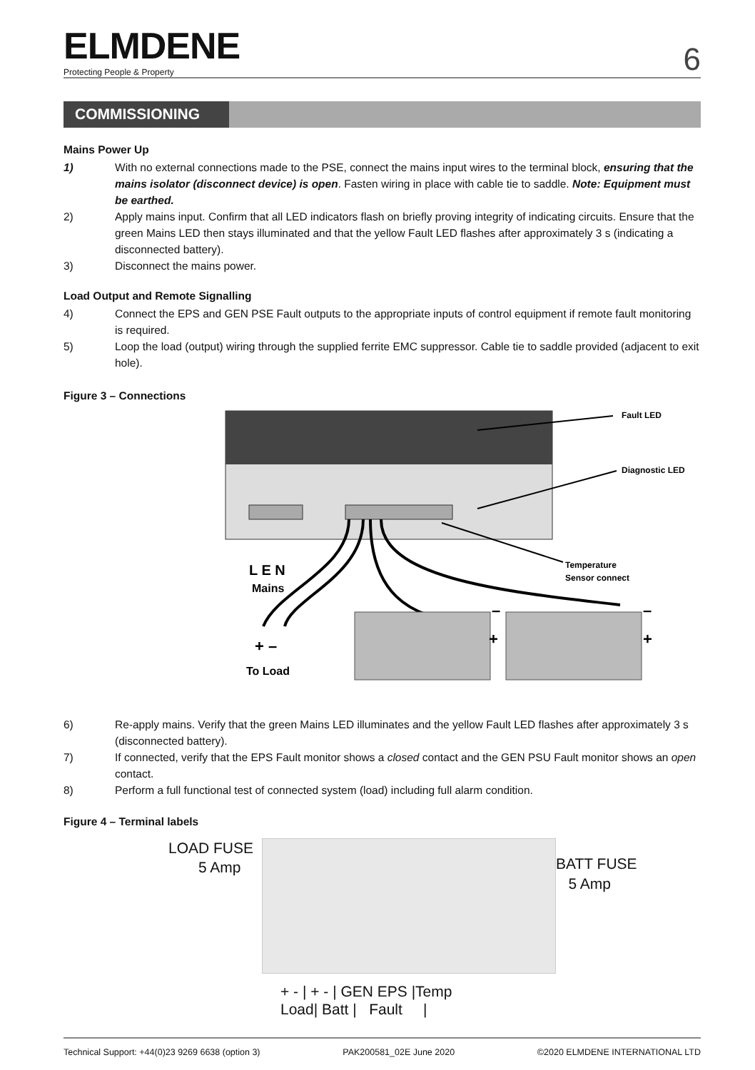ELMDENE
Protecting People & Property
6
COMMISSIONING
Mains Power Up
1) With no external connections made to the PSE, connect the mains input wires to the terminal block, ensuring that the mains isolator (disconnect device) is open. Fasten wiring in place with cable tie to saddle. Note: Equipment must be earthed.
2) Apply mains input. Confirm that all LED indicators flash on briefly proving integrity of indicating circuits. Ensure that the green Mains LED then stays illuminated and that the yellow Fault LED flashes after approximately 3 s (indicating a disconnected battery).
3) Disconnect the mains power.
Load Output and Remote Signalling
4) Connect the EPS and GEN PSE Fault outputs to the appropriate inputs of control equipment if remote fault monitoring is required.
5) Loop the load (output) wiring through the supplied ferrite EMC suppressor. Cable tie to saddle provided (adjacent to exit hole).
Figure 3 – Connections
Fault LED
Diagnostic LED
Temperature
Sensor connect
L E N
Mains
+ –
To Load
–
+
–
+
6) Re-apply mains. Verify that the green Mains LED illuminates and the yellow Fault LED flashes after approximately 3 s (disconnected battery).
7) If connected, verify that the EPS Fault monitor shows a closed contact and the GEN PSU Fault monitor shows an open contact.
8) Perform a full functional test of connected system (load) including full alarm condition.
Figure 4 – Terminal labels
LOAD FUSE
5 Amp
BATT FUSE
5 Amp
+ - | + - | GEN EPS |Temp
Load| Batt | Fault |
Technical Support: +44(0)23 9269 6638 (option 3) PAK200581_02E June 2020 ©2020 ELMDENE INTERNATIONAL LTD